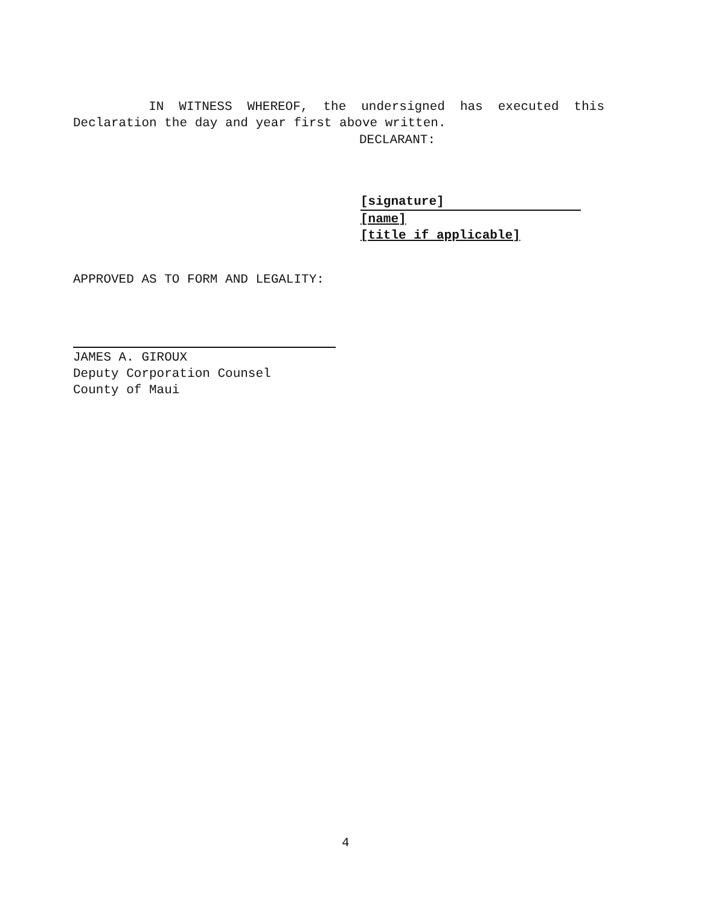IN WITNESS WHEREOF, the undersigned has executed this Declaration the day and year first above written.
DECLARANT:
[signature]
[name]
[title if applicable]
APPROVED AS TO FORM AND LEGALITY:
JAMES A. GIROUX
Deputy Corporation Counsel
County of Maui
4